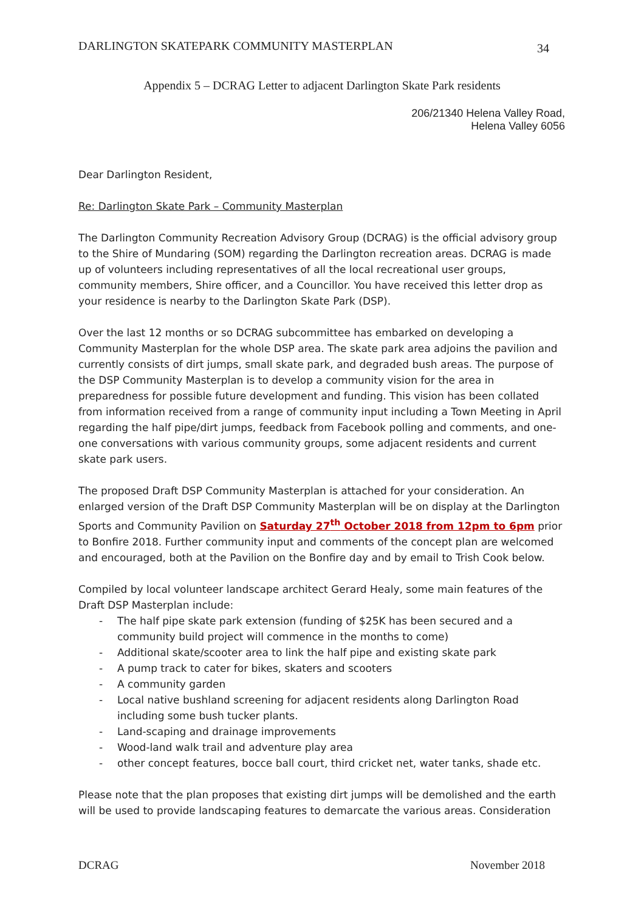DARLINGTON SKATEPARK COMMUNITY MASTERPLAN 34
Appendix 5 – DCRAG Letter to adjacent Darlington Skate Park residents
206/21340 Helena Valley Road,
Helena Valley 6056
Dear Darlington Resident,
Re: Darlington Skate Park – Community Masterplan
The Darlington Community Recreation Advisory Group (DCRAG) is the official advisory group to the Shire of Mundaring (SOM) regarding the Darlington recreation areas. DCRAG is made up of volunteers including representatives of all the local recreational user groups, community members, Shire officer, and a Councillor. You have received this letter drop as your residence is nearby to the Darlington Skate Park (DSP).
Over the last 12 months or so DCRAG subcommittee has embarked on developing a Community Masterplan for the whole DSP area. The skate park area adjoins the pavilion and currently consists of dirt jumps, small skate park, and degraded bush areas. The purpose of the DSP Community Masterplan is to develop a community vision for the area in preparedness for possible future development and funding. This vision has been collated from information received from a range of community input including a Town Meeting in April regarding the half pipe/dirt jumps, feedback from Facebook polling and comments, and one-one conversations with various community groups, some adjacent residents and current skate park users.
The proposed Draft DSP Community Masterplan is attached for your consideration. An enlarged version of the Draft DSP Community Masterplan will be on display at the Darlington Sports and Community Pavilion on Saturday 27<sup>th</sup> October 2018 from 12pm to 6pm prior to Bonfire 2018. Further community input and comments of the concept plan are welcomed and encouraged, both at the Pavilion on the Bonfire day and by email to Trish Cook below.
Compiled by local volunteer landscape architect Gerard Healy, some main features of the Draft DSP Masterplan include:
- The half pipe skate park extension (funding of $25K has been secured and a community build project will commence in the months to come)
- Additional skate/scooter area to link the half pipe and existing skate park
- A pump track to cater for bikes, skaters and scooters
- A community garden
- Local native bushland screening for adjacent residents along Darlington Road including some bush tucker plants.
- Land-scaping and drainage improvements
- Wood-land walk trail and adventure play area
- other concept features, bocce ball court, third cricket net, water tanks, shade etc.
Please note that the plan proposes that existing dirt jumps will be demolished and the earth will be used to provide landscaping features to demarcate the various areas. Consideration
DCRAG November 2018